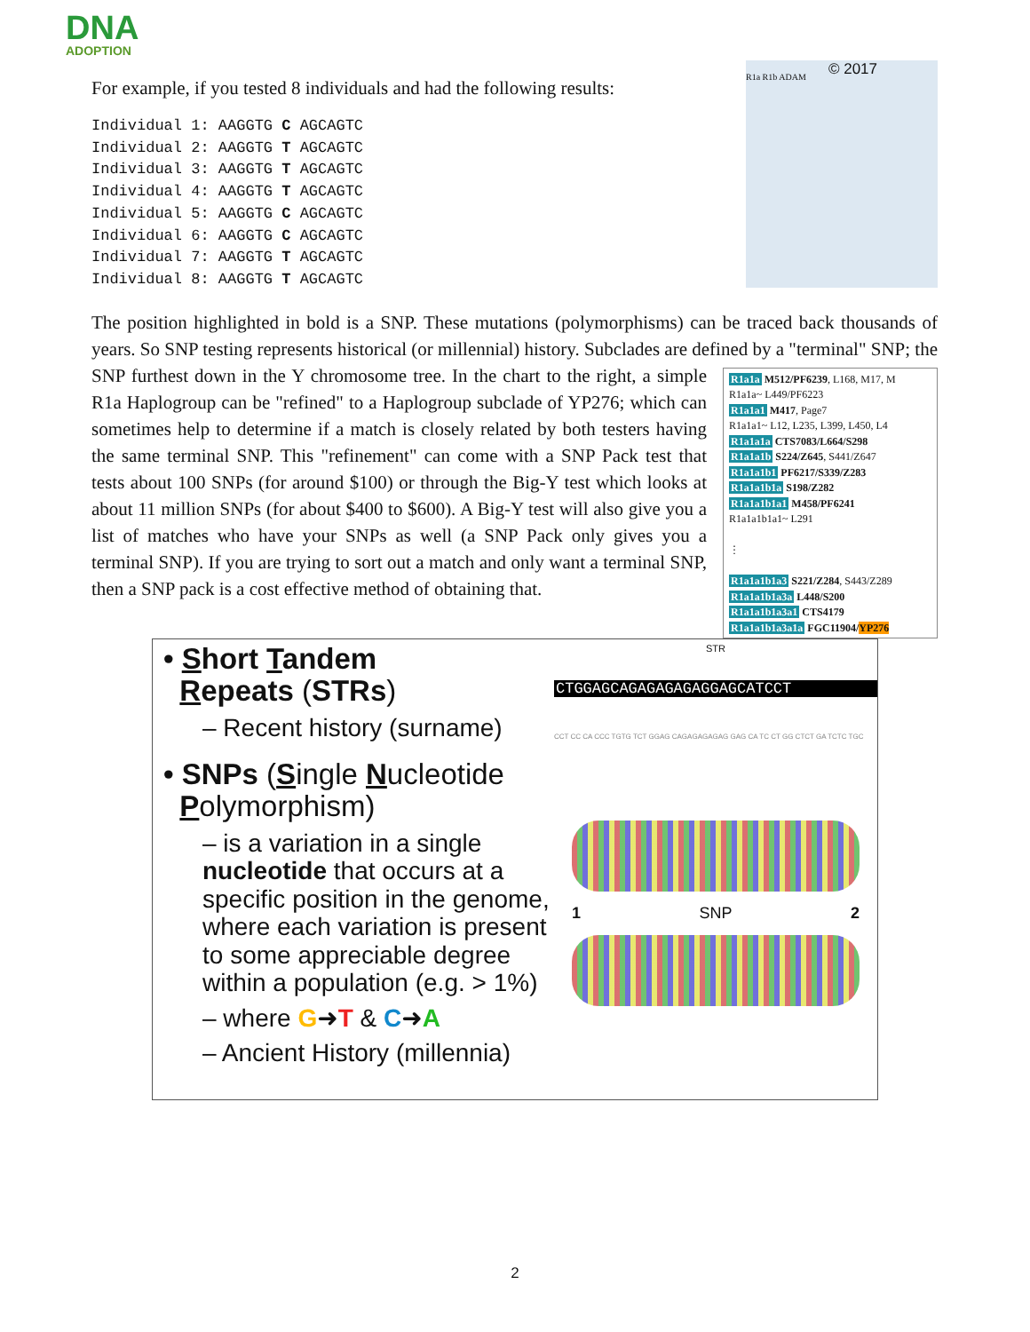DNA
ADOPTION
© 2017
R1a R1b ADAM
For example, if you tested 8 individuals and had the following results:
Individual 1: AAGGTG C AGCAGTC
Individual 2: AAGGTG T AGCAGTC
Individual 3: AAGGTG T AGCAGTC
Individual 4: AAGGTG T AGCAGTC
Individual 5: AAGGTG C AGCAGTC
Individual 6: AAGGTG C AGCAGTC
Individual 7: AAGGTG T AGCAGTC
Individual 8: AAGGTG T AGCAGTC
The position highlighted in bold is a SNP. These mutations (polymorphisms) can be traced back thousands of years. So SNP testing represents historical (or millennial) history. Subclades are defined R1a1a M512/PF6239, L168, M17, M
R1a1a~ L449/PF6223
R1a1a1 M417, Page7
R1a1a1~ L12, L235, L399, L450, L4
R1a1a1a CTS7083/L664/S298
R1a1a1b S224/Z645, S441/Z647
R1a1a1b1 PF6217/S339/Z283
R1a1a1b1a S198/Z282
R1a1a1b1a1 M458/PF6241
R1a1a1b1a1~ L291
⋮
R1a1a1b1a3 S221/Z284, S443/Z289
R1a1a1b1a3a L448/S200
R1a1a1b1a3a1 CTS4179
R1a1a1b1a3a1a FGC11904/YP276 by a "terminal" SNP; the SNP furthest down in the Y chromosome tree. In the chart to the right, a simple R1a Haplogroup can be "refined" to a Haplogroup subclade of YP276; which can sometimes help to determine if a match is closely related by both testers having the same terminal SNP. This "refinement" can come with a SNP Pack test that tests about 100 SNPs (for around $100) or through the Big-Y test which looks at about 11 million SNPs (for about $400 to $600). A Big-Y test will also give you a list of matches who have your SNPs as well (a SNP Pack only gives you a terminal SNP). If you are trying to sort out a match and only want a terminal SNP, then a SNP pack is a cost effective method of obtaining that.
• Short Tandem
Repeats (STRs)
– Recent history (surname)
• SNPs (Single Nucleotide
Polymorphism)
– is a variation in a single nucleotide that occurs at a specific position in the genome, where each variation is present to some appreciable degree within a population (e.g. > 1%)
– where G➜T & C➜A
– Ancient History (millennia)
STR
CTGGAGCAGAGAGAGAGGAGCATCCT
CCT CC CA CCC TGTG TCT GGAG CAGAGAGAGAG GAG CA TC CT GG CTCT GA TCTC TGC
1 SNP 2
2